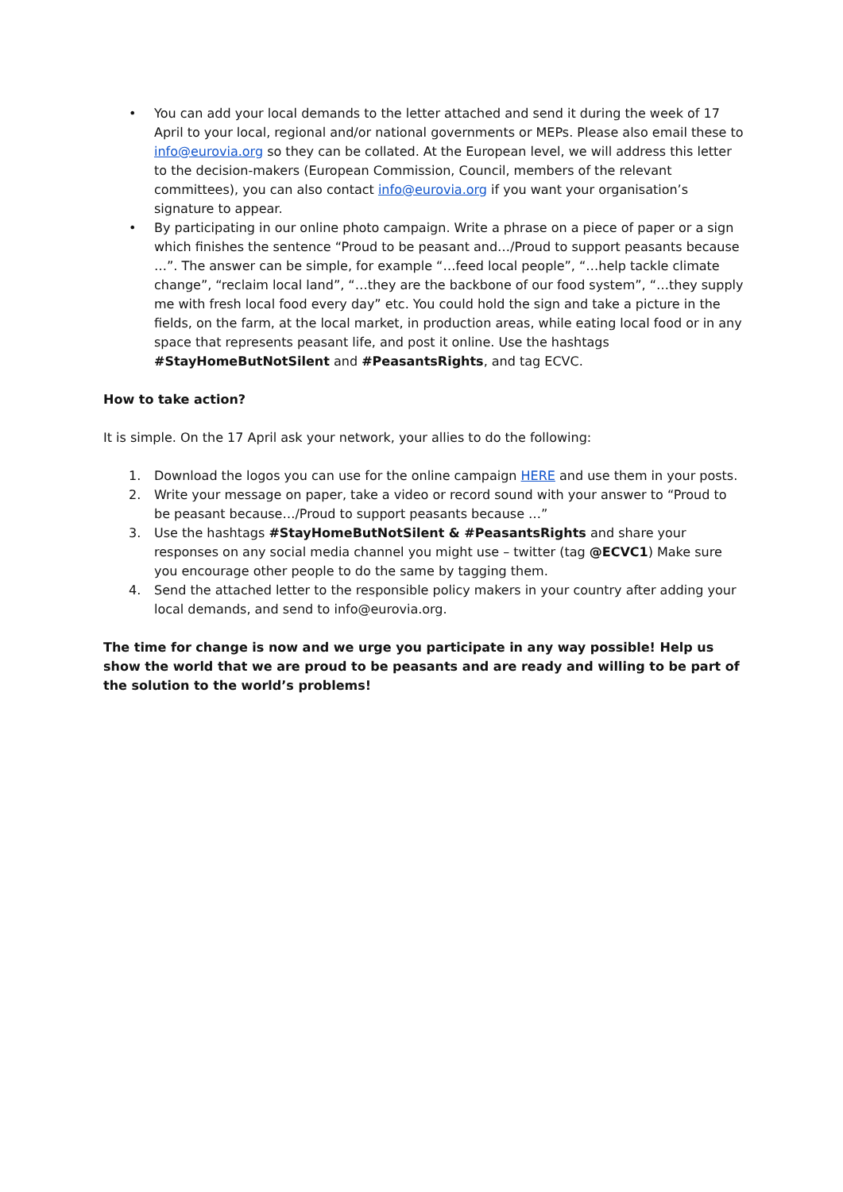• You can add your local demands to the letter attached and send it during the week of 17 April to your local, regional and/or national governments or MEPs. Please also email these to info@eurovia.org so they can be collated. At the European level, we will address this letter to the decision-makers (European Commission, Council, members of the relevant committees), you can also contact info@eurovia.org if you want your organisation’s signature to appear.
• By participating in our online photo campaign. Write a phrase on a piece of paper or a sign which finishes the sentence “Proud to be peasant and…/Proud to support peasants because …”. The answer can be simple, for example “…feed local people”, “…help tackle climate change”, “reclaim local land”, “…they are the backbone of our food system”, “…they supply me with fresh local food every day” etc. You could hold the sign and take a picture in the fields, on the farm, at the local market, in production areas, while eating local food or in any space that represents peasant life, and post it online. Use the hashtags #StayHomeButNotSilent and #PeasantsRights, and tag ECVC.
How to take action?
It is simple. On the 17 April ask your network, your allies to do the following:
1. Download the logos you can use for the online campaign HERE and use them in your posts.
2. Write your message on paper, take a video or record sound with your answer to “Proud to be peasant because…/Proud to support peasants because …”
3. Use the hashtags #StayHomeButNotSilent & #PeasantsRights and share your responses on any social media channel you might use – twitter (tag @ECVC1) Make sure you encourage other people to do the same by tagging them.
4. Send the attached letter to the responsible policy makers in your country after adding your local demands, and send to info@eurovia.org.
The time for change is now and we urge you participate in any way possible! Help us show the world that we are proud to be peasants and are ready and willing to be part of the solution to the world’s problems!